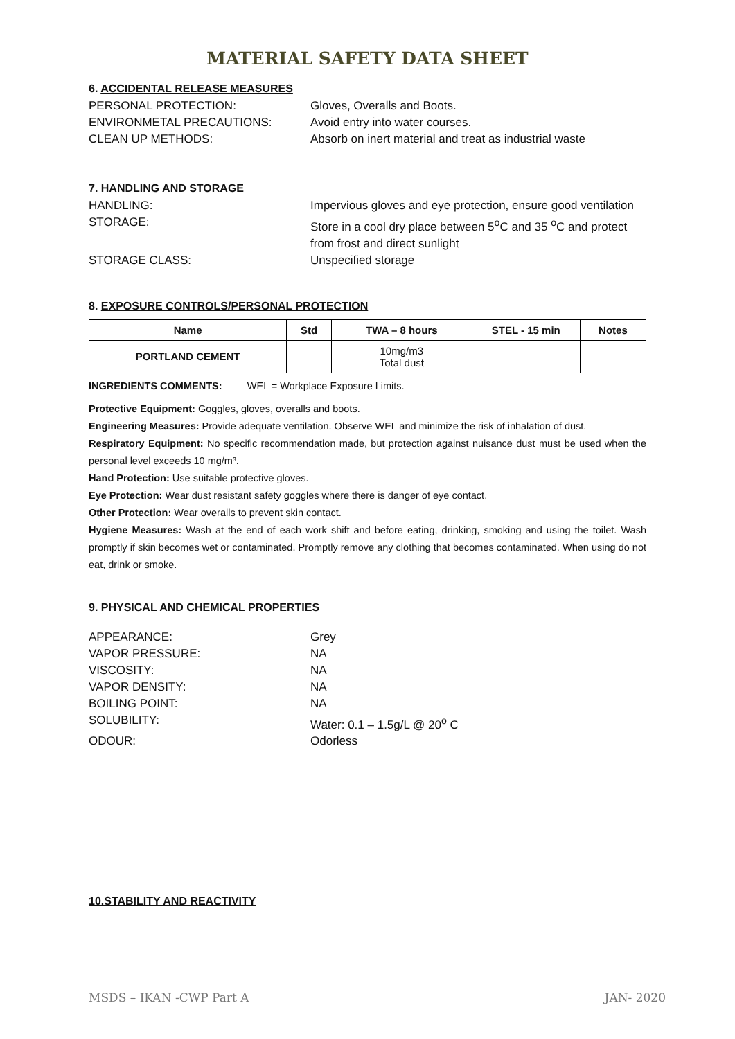MATERIAL SAFETY DATA SHEET
6. ACCIDENTAL RELEASE MEASURES
PERSONAL PROTECTION:
Gloves, Overalls and Boots.
ENVIRONMETAL PRECAUTIONS:
Avoid entry into water courses.
CLEAN UP METHODS:
Absorb on inert material and treat as industrial waste
7. HANDLING AND STORAGE
HANDLING:
Impervious gloves and eye protection, ensure good ventilation
STORAGE:
Store in a cool dry place between 5<sup>o</sup>C and 35 <sup>o</sup>C and protect from frost and direct sunlight
STORAGE CLASS:
Unspecified storage
8. EXPOSURE CONTROLS/PERSONAL PROTECTION
| Name | Std | TWA – 8 hours | STEL - 15 min | | Notes |
| --- | --- | --- | --- | --- | --- |
| PORTLAND CEMENT | | 10mg/m3 Total dust | | | |
INGREDIENTS COMMENTS: WEL = Workplace Exposure Limits.
Protective Equipment: Goggles, gloves, overalls and boots.
Engineering Measures: Provide adequate ventilation. Observe WEL and minimize the risk of inhalation of dust.
Respiratory Equipment: No specific recommendation made, but protection against nuisance dust must be used when the personal level exceeds 10 mg/m³.
Hand Protection: Use suitable protective gloves.
Eye Protection: Wear dust resistant safety goggles where there is danger of eye contact.
Other Protection: Wear overalls to prevent skin contact.
Hygiene Measures: Wash at the end of each work shift and before eating, drinking, smoking and using the toilet. Wash promptly if skin becomes wet or contaminated. Promptly remove any clothing that becomes contaminated. When using do not eat, drink or smoke.
9. PHYSICAL AND CHEMICAL PROPERTIES
APPEARANCE:
Grey
VAPOR PRESSURE:
NA
VISCOSITY:
NA
VAPOR DENSITY:
NA
BOILING POINT:
NA
SOLUBILITY:
Water: 0.1 – 1.5g/L @ 20<sup>o</sup> C
ODOUR:
Odorless
10.STABILITY AND REACTIVITY
MSDS – IKAN -CWP Part A JAN- 2020